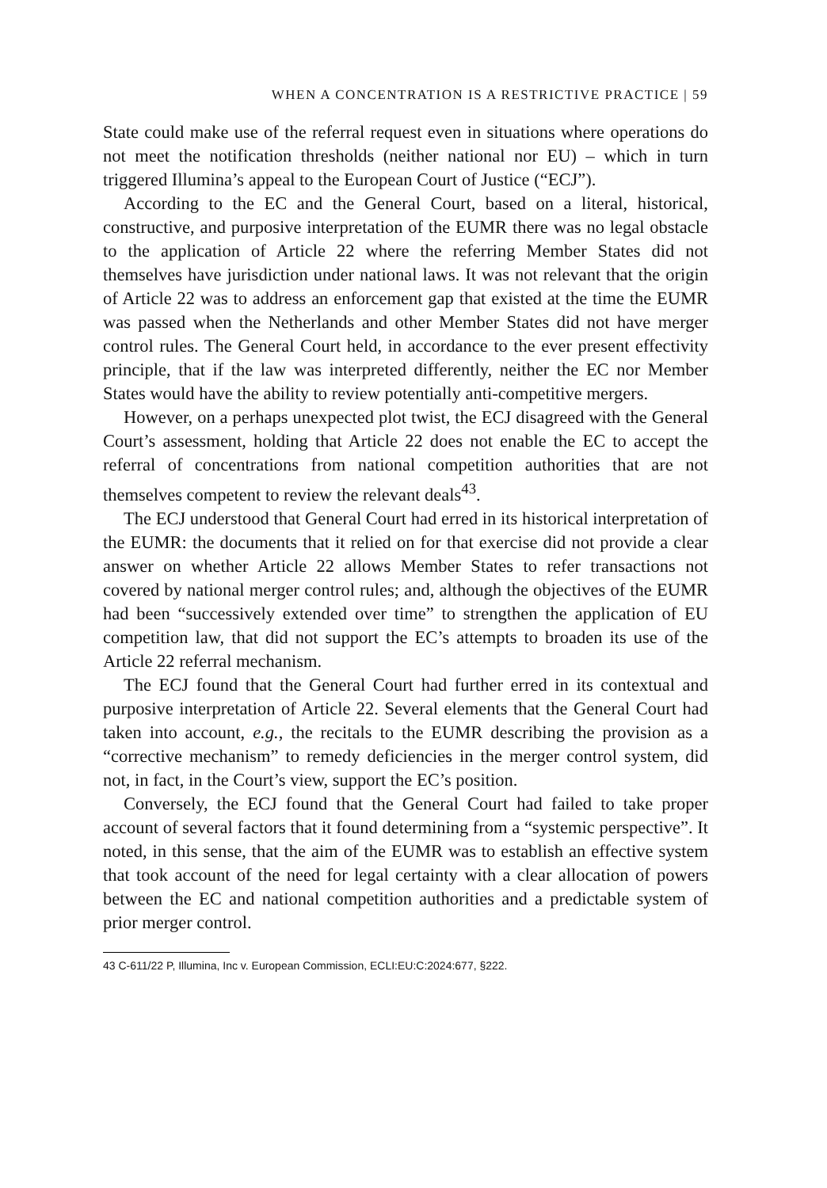WHEN A CONCENTRATION IS A RESTRICTIVE PRACTICE | 59
State could make use of the referral request even in situations where operations do not meet the notification thresholds (neither national nor EU) – which in turn triggered Illumina’s appeal to the European Court of Justice (“ECJ”).
According to the EC and the General Court, based on a literal, historical, constructive, and purposive interpretation of the EUMR there was no legal obstacle to the application of Article 22 where the referring Member States did not themselves have jurisdiction under national laws. It was not relevant that the origin of Article 22 was to address an enforcement gap that existed at the time the EUMR was passed when the Netherlands and other Member States did not have merger control rules. The General Court held, in accordance to the ever present effectivity principle, that if the law was interpreted differently, neither the EC nor Member States would have the ability to review potentially anti-competitive mergers.
However, on a perhaps unexpected plot twist, the ECJ disagreed with the General Court’s assessment, holding that Article 22 does not enable the EC to accept the referral of concentrations from national competition authorities that are not themselves competent to review the relevant deals<sup>43</sup>.
The ECJ understood that General Court had erred in its historical interpretation of the EUMR: the documents that it relied on for that exercise did not provide a clear answer on whether Article 22 allows Member States to refer transactions not covered by national merger control rules; and, although the objectives of the EUMR had been “successively extended over time” to strengthen the application of EU competition law, that did not support the EC’s attempts to broaden its use of the Article 22 referral mechanism.
The ECJ found that the General Court had further erred in its contextual and purposive interpretation of Article 22. Several elements that the General Court had taken into account, e.g., the recitals to the EUMR describing the provision as a “corrective mechanism” to remedy deficiencies in the merger control system, did not, in fact, in the Court’s view, support the EC’s position.
Conversely, the ECJ found that the General Court had failed to take proper account of several factors that it found determining from a “systemic perspective”. It noted, in this sense, that the aim of the EUMR was to establish an effective system that took account of the need for legal certainty with a clear allocation of powers between the EC and national competition authorities and a predictable system of prior merger control.
43 C-611/22 P, Illumina, Inc v. European Commission, ECLI:EU:C:2024:677, §222.